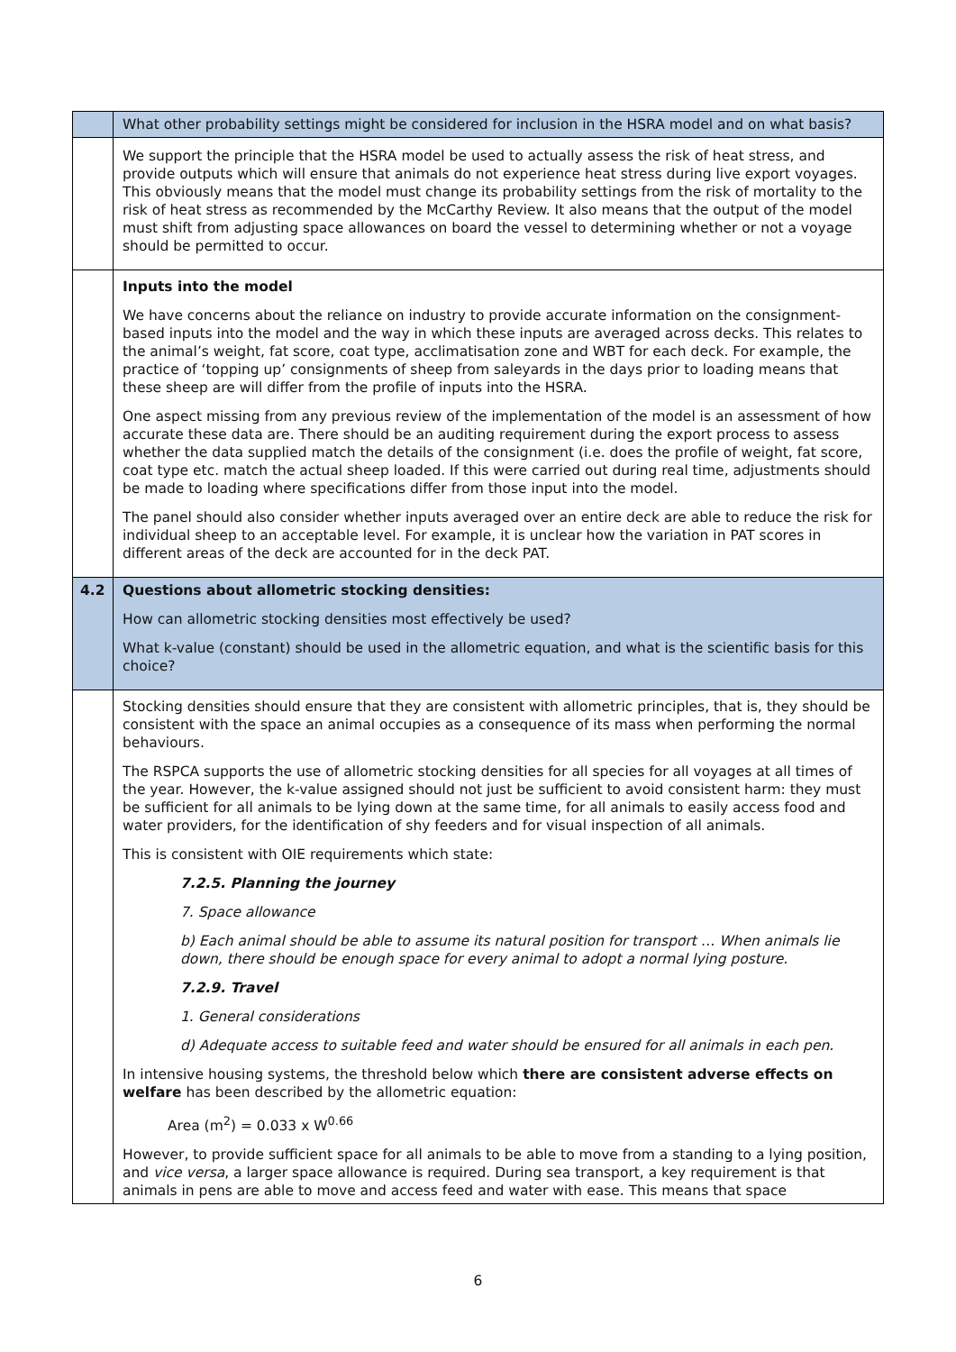| | What other probability settings might be considered for inclusion in the HSRA model and on what basis? |
| | We support the principle that the HSRA model be used to actually assess the risk of heat stress, and provide outputs which will ensure that animals do not experience heat stress during live export voyages. This obviously means that the model must change its probability settings from the risk of mortality to the risk of heat stress as recommended by the McCarthy Review. It also means that the output of the model must shift from adjusting space allowances on board the vessel to determining whether or not a voyage should be permitted to occur. |
| | Inputs into the model We have concerns about the reliance on industry to provide accurate information on the consignment-based inputs into the model and the way in which these inputs are averaged across decks. This relates to the animal’s weight, fat score, coat type, acclimatisation zone and WBT for each deck. For example, the practice of ‘topping up’ consignments of sheep from saleyards in the days prior to loading means that these sheep are will differ from the profile of inputs into the HSRA. One aspect missing from any previous review of the implementation of the model is an assessment of how accurate these data are. There should be an auditing requirement during the export process to assess whether the data supplied match the details of the consignment (i.e. does the profile of weight, fat score, coat type etc. match the actual sheep loaded. If this were carried out during real time, adjustments should be made to loading where specifications differ from those input into the model. The panel should also consider whether inputs averaged over an entire deck are able to reduce the risk for individual sheep to an acceptable level. For example, it is unclear how the variation in PAT scores in different areas of the deck are accounted for in the deck PAT. |
| 4.2 | Questions about allometric stocking densities: How can allometric stocking densities most effectively be used? What k-value (constant) should be used in the allometric equation, and what is the scientific basis for this choice? |
| | Stocking densities should ensure that they are consistent with allometric principles, that is, they should be consistent with the space an animal occupies as a consequence of its mass when performing the normal behaviours. The RSPCA supports the use of allometric stocking densities for all species for all voyages at all times of the year. However, the k-value assigned should not just be sufficient to avoid consistent harm: they must be sufficient for all animals to be lying down at the same time, for all animals to easily access food and water providers, for the identification of shy feeders and for visual inspection of all animals. This is consistent with OIE requirements which state: 7.2.5. Planning the journey 7. Space allowance b) Each animal should be able to assume its natural position for transport … When animals lie down, there should be enough space for every animal to adopt a normal lying posture. 7.2.9. Travel 1. General considerations d) Adequate access to suitable feed and water should be ensured for all animals in each pen. In intensive housing systems, the threshold below which there are consistent adverse effects on welfare has been described by the allometric equation: Area (m<sup>2</sup>) = 0.033 x W<sup>0.66</sup> However, to provide sufficient space for all animals to be able to move from a standing to a lying position, and vice versa , a larger space allowance is required. During sea transport, a key requirement is that animals in pens are able to move and access feed and water with ease. This means that space |
6